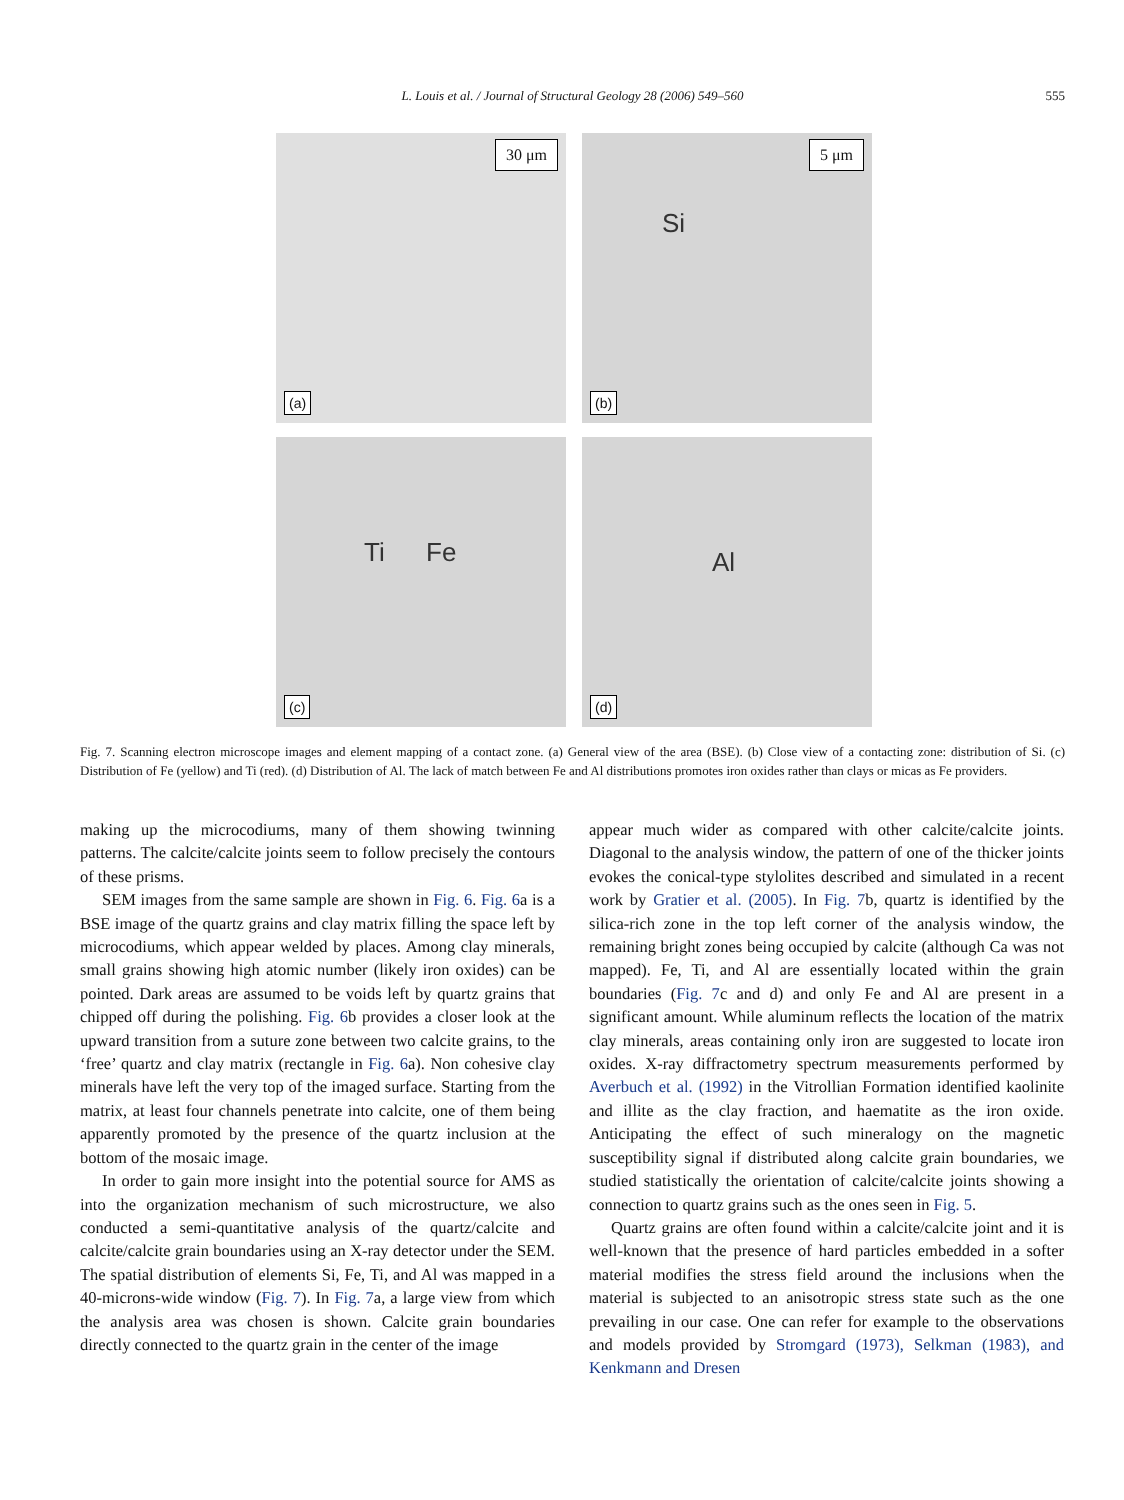L. Louis et al. / Journal of Structural Geology 28 (2006) 549–560
555
30 μm
(a)
5 μm
Si
(b)
Ti Fe
(c)
Al
(d)
Fig. 7. Scanning electron microscope images and element mapping of a contact zone. (a) General view of the area (BSE). (b) Close view of a contacting zone: distribution of Si. (c) Distribution of Fe (yellow) and Ti (red). (d) Distribution of Al. The lack of match between Fe and Al distributions promotes iron oxides rather than clays or micas as Fe providers.
making up the microcodiums, many of them showing twinning patterns. The calcite/calcite joints seem to follow precisely the contours of these prisms.
SEM images from the same sample are shown in Fig. 6. Fig. 6a is a BSE image of the quartz grains and clay matrix filling the space left by microcodiums, which appear welded by places. Among clay minerals, small grains showing high atomic number (likely iron oxides) can be pointed. Dark areas are assumed to be voids left by quartz grains that chipped off during the polishing. Fig. 6b provides a closer look at the upward transition from a suture zone between two calcite grains, to the ‘free’ quartz and clay matrix (rectangle in Fig. 6a). Non cohesive clay minerals have left the very top of the imaged surface. Starting from the matrix, at least four channels penetrate into calcite, one of them being apparently promoted by the presence of the quartz inclusion at the bottom of the mosaic image.
In order to gain more insight into the potential source for AMS as into the organization mechanism of such microstructure, we also conducted a semi-quantitative analysis of the quartz/calcite and calcite/calcite grain boundaries using an X-ray detector under the SEM. The spatial distribution of elements Si, Fe, Ti, and Al was mapped in a 40-microns-wide window (Fig. 7). In Fig. 7a, a large view from which the analysis area was chosen is shown. Calcite grain boundaries directly connected to the quartz grain in the center of the image
appear much wider as compared with other calcite/calcite joints. Diagonal to the analysis window, the pattern of one of the thicker joints evokes the conical-type stylolites described and simulated in a recent work by Gratier et al. (2005). In Fig. 7b, quartz is identified by the silica-rich zone in the top left corner of the analysis window, the remaining bright zones being occupied by calcite (although Ca was not mapped). Fe, Ti, and Al are essentially located within the grain boundaries (Fig. 7c and d) and only Fe and Al are present in a significant amount. While aluminum reflects the location of the matrix clay minerals, areas containing only iron are suggested to locate iron oxides. X-ray diffractometry spectrum measurements performed by Averbuch et al. (1992) in the Vitrollian Formation identified kaolinite and illite as the clay fraction, and haematite as the iron oxide. Anticipating the effect of such mineralogy on the magnetic susceptibility signal if distributed along calcite grain boundaries, we studied statistically the orientation of calcite/calcite joints showing a connection to quartz grains such as the ones seen in Fig. 5.
Quartz grains are often found within a calcite/calcite joint and it is well-known that the presence of hard particles embedded in a softer material modifies the stress field around the inclusions when the material is subjected to an anisotropic stress state such as the one prevailing in our case. One can refer for example to the observations and models provided by Stromgard (1973), Selkman (1983), and Kenkmann and Dresen